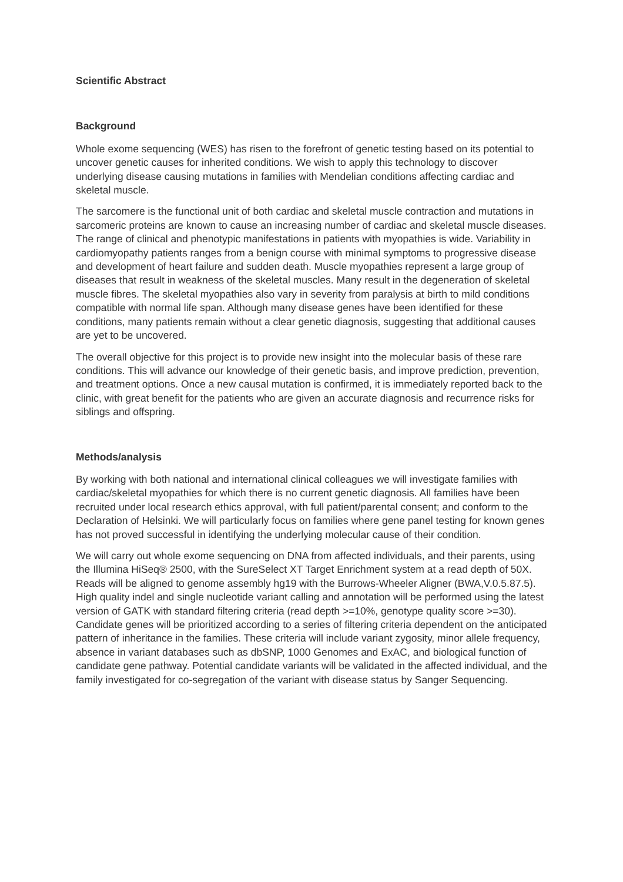Scientific Abstract
Background
Whole exome sequencing (WES) has risen to the forefront of genetic testing based on its potential to uncover genetic causes for inherited conditions. We wish to apply this technology to discover underlying disease causing mutations in families with Mendelian conditions affecting cardiac and skeletal muscle.
The sarcomere is the functional unit of both cardiac and skeletal muscle contraction and mutations in sarcomeric proteins are known to cause an increasing number of cardiac and skeletal muscle diseases. The range of clinical and phenotypic manifestations in patients with myopathies is wide. Variability in cardiomyopathy patients ranges from a benign course with minimal symptoms to progressive disease and development of heart failure and sudden death. Muscle myopathies represent a large group of diseases that result in weakness of the skeletal muscles. Many result in the degeneration of skeletal muscle fibres. The skeletal myopathies also vary in severity from paralysis at birth to mild conditions compatible with normal life span. Although many disease genes have been identified for these conditions, many patients remain without a clear genetic diagnosis, suggesting that additional causes are yet to be uncovered.
The overall objective for this project is to provide new insight into the molecular basis of these rare conditions. This will advance our knowledge of their genetic basis, and improve prediction, prevention, and treatment options. Once a new causal mutation is confirmed, it is immediately reported back to the clinic, with great benefit for the patients who are given an accurate diagnosis and recurrence risks for siblings and offspring.
Methods/analysis
By working with both national and international clinical colleagues we will investigate families with cardiac/skeletal myopathies for which there is no current genetic diagnosis. All families have been recruited under local research ethics approval, with full patient/parental consent; and conform to the Declaration of Helsinki. We will particularly focus on families where gene panel testing for known genes has not proved successful in identifying the underlying molecular cause of their condition.
We will carry out whole exome sequencing on DNA from affected individuals, and their parents, using the Illumina HiSeq® 2500, with the SureSelect XT Target Enrichment system at a read depth of 50X. Reads will be aligned to genome assembly hg19 with the Burrows-Wheeler Aligner (BWA,V.0.5.87.5). High quality indel and single nucleotide variant calling and annotation will be performed using the latest version of GATK with standard filtering criteria (read depth >=10%, genotype quality score >=30). Candidate genes will be prioritized according to a series of filtering criteria dependent on the anticipated pattern of inheritance in the families. These criteria will include variant zygosity, minor allele frequency, absence in variant databases such as dbSNP, 1000 Genomes and ExAC, and biological function of candidate gene pathway. Potential candidate variants will be validated in the affected individual, and the family investigated for co-segregation of the variant with disease status by Sanger Sequencing.